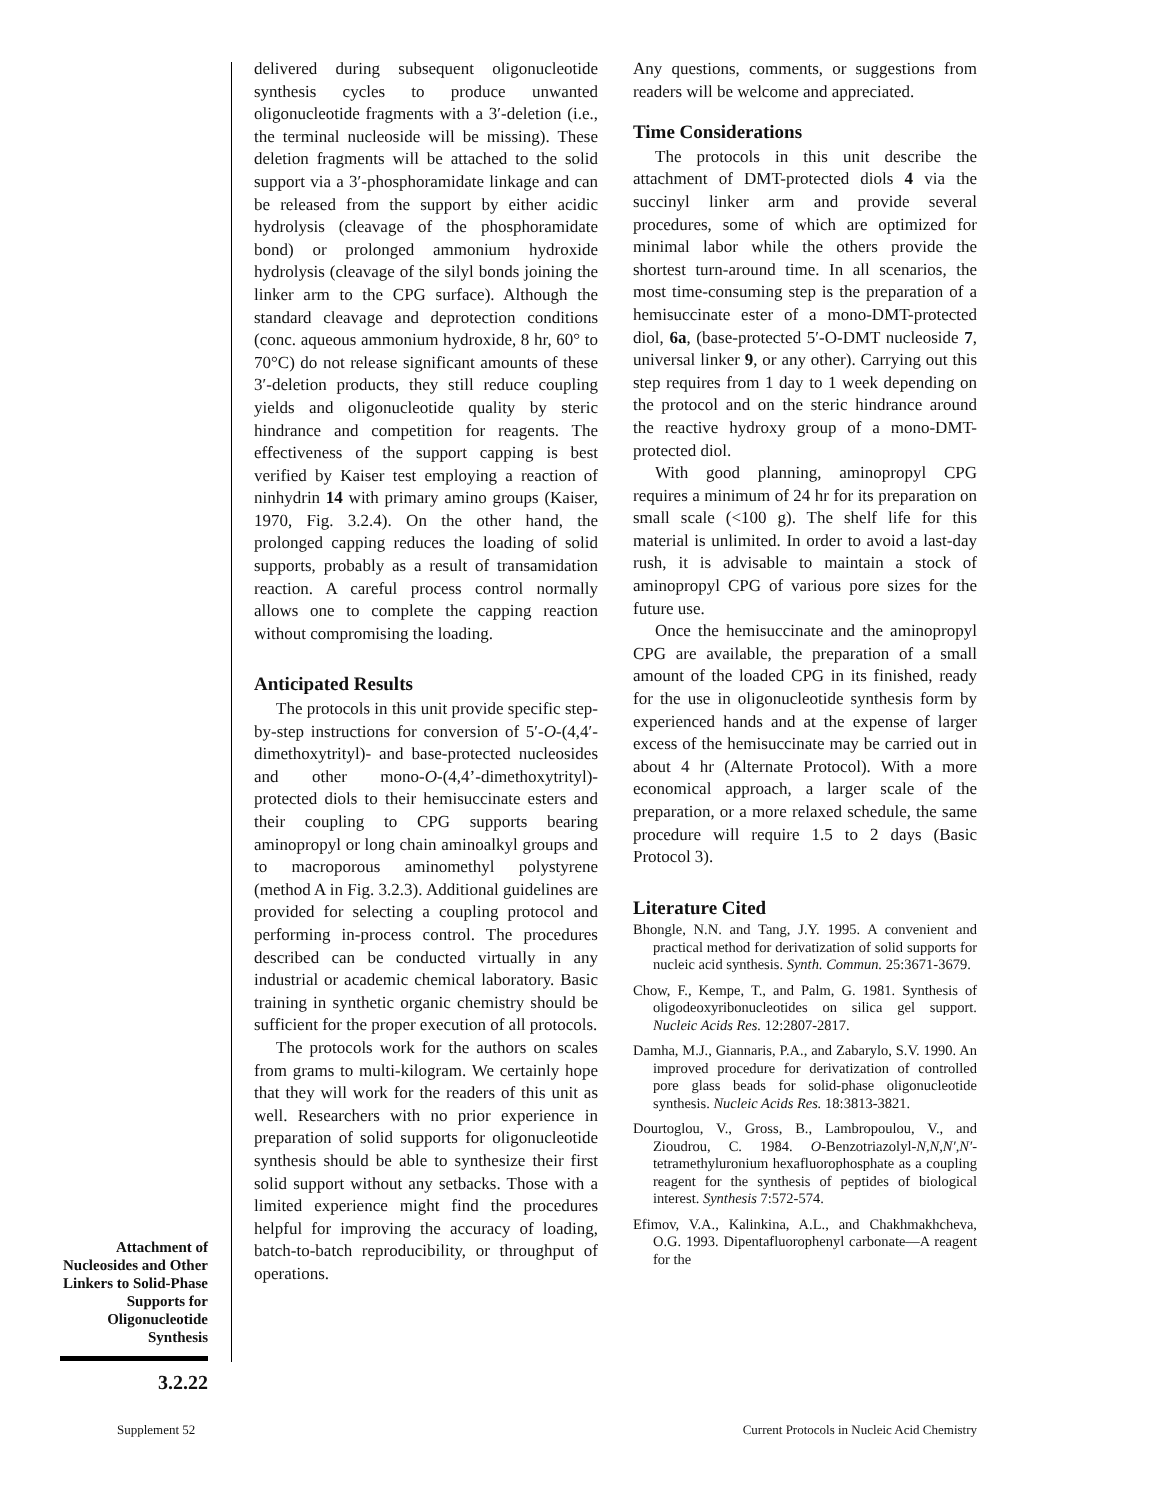delivered during subsequent oligonucleotide synthesis cycles to produce unwanted oligonucleotide fragments with a 3′-deletion (i.e., the terminal nucleoside will be missing). These deletion fragments will be attached to the solid support via a 3′-phosphoramidate linkage and can be released from the support by either acidic hydrolysis (cleavage of the phosphoramidate bond) or prolonged ammonium hydroxide hydrolysis (cleavage of the silyl bonds joining the linker arm to the CPG surface). Although the standard cleavage and deprotection conditions (conc. aqueous ammonium hydroxide, 8 hr, 60° to 70°C) do not release significant amounts of these 3′-deletion products, they still reduce coupling yields and oligonucleotide quality by steric hindrance and competition for reagents. The effectiveness of the support capping is best verified by Kaiser test employing a reaction of ninhydrin 14 with primary amino groups (Kaiser, 1970, Fig. 3.2.4). On the other hand, the prolonged capping reduces the loading of solid supports, probably as a result of transamidation reaction. A careful process control normally allows one to complete the capping reaction without compromising the loading.
Anticipated Results
The protocols in this unit provide specific step-by-step instructions for conversion of 5′-O-(4,4′-dimethoxytrityl)- and base-protected nucleosides and other mono-O-(4,4’-dimethoxytrityl)-protected diols to their hemisuccinate esters and their coupling to CPG supports bearing aminopropyl or long chain aminoalkyl groups and to macroporous aminomethyl polystyrene (method A in Fig. 3.2.3). Additional guidelines are provided for selecting a coupling protocol and performing in-process control. The procedures described can be conducted virtually in any industrial or academic chemical laboratory. Basic training in synthetic organic chemistry should be sufficient for the proper execution of all protocols.
The protocols work for the authors on scales from grams to multi-kilogram. We certainly hope that they will work for the readers of this unit as well. Researchers with no prior experience in preparation of solid supports for oligonucleotide synthesis should be able to synthesize their first solid support without any setbacks. Those with a limited experience might find the procedures helpful for improving the accuracy of loading, batch-to-batch reproducibility, or throughput of operations.
Any questions, comments, or suggestions from readers will be welcome and appreciated.
Time Considerations
The protocols in this unit describe the attachment of DMT-protected diols 4 via the succinyl linker arm and provide several procedures, some of which are optimized for minimal labor while the others provide the shortest turn-around time. In all scenarios, the most time-consuming step is the preparation of a hemisuccinate ester of a mono-DMT-protected diol, 6a, (base-protected 5′-O-DMT nucleoside 7, universal linker 9, or any other). Carrying out this step requires from 1 day to 1 week depending on the protocol and on the steric hindrance around the reactive hydroxy group of a mono-DMT-protected diol.
With good planning, aminopropyl CPG requires a minimum of 24 hr for its preparation on small scale (<100 g). The shelf life for this material is unlimited. In order to avoid a last-day rush, it is advisable to maintain a stock of aminopropyl CPG of various pore sizes for the future use.
Once the hemisuccinate and the aminopropyl CPG are available, the preparation of a small amount of the loaded CPG in its finished, ready for the use in oligonucleotide synthesis form by experienced hands and at the expense of larger excess of the hemisuccinate may be carried out in about 4 hr (Alternate Protocol). With a more economical approach, a larger scale of the preparation, or a more relaxed schedule, the same procedure will require 1.5 to 2 days (Basic Protocol 3).
Literature Cited
Bhongle, N.N. and Tang, J.Y. 1995. A convenient and practical method for derivatization of solid supports for nucleic acid synthesis. Synth. Commun. 25:3671-3679.
Chow, F., Kempe, T., and Palm, G. 1981. Synthesis of oligodeoxyribonucleotides on silica gel support. Nucleic Acids Res. 12:2807-2817.
Damha, M.J., Giannaris, P.A., and Zabarylo, S.V. 1990. An improved procedure for derivatization of controlled pore glass beads for solid-phase oligonucleotide synthesis. Nucleic Acids Res. 18:3813-3821.
Dourtoglou, V., Gross, B., Lambropoulou, V., and Zioudrou, C. 1984. O-Benzotriazolyl-N,N,N′,N′-tetramethyluronium hexafluorophosphate as a coupling reagent for the synthesis of peptides of biological interest. Synthesis 7:572-574.
Efimov, V.A., Kalinkina, A.L., and Chakhmakhcheva, O.G. 1993. Dipentafluorophenyl carbonate—A reagent for the
Attachment of Nucleosides and Other Linkers to Solid-Phase Supports for Oligonucleotide Synthesis
3.2.22
Supplement 52
Current Protocols in Nucleic Acid Chemistry